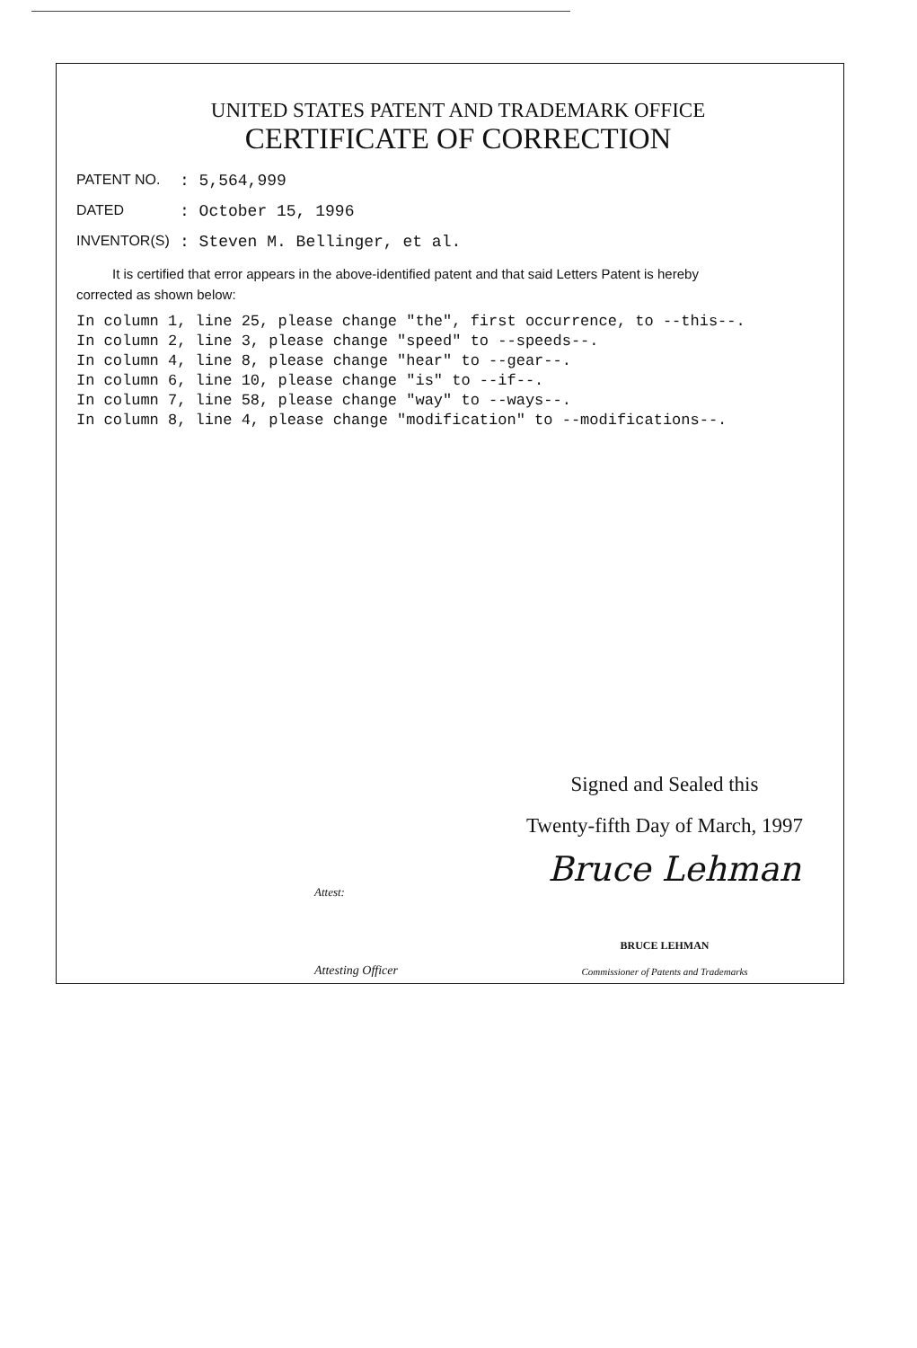UNITED STATES PATENT AND TRADEMARK OFFICE
CERTIFICATE OF CORRECTION
PATENT NO.: 5,564,999
DATED: October 15, 1996
INVENTOR(S): Steven M. Bellinger, et al.
It is certified that error appears in the above-identified patent and that said Letters Patent is hereby
corrected as shown below:
In column 1, line 25, please change "the", first occurrence, to --this--.
In column 2, line 3, please change "speed" to --speeds--.
In column 4, line 8, please change "hear" to --gear--.
In column 6, line 10, please change "is" to --if--.
In column 7, line 58, please change "way" to --ways--.
In column 8, line 4, please change "modification" to --modifications--.
Signed and Sealed this
Twenty-fifth Day of March, 1997
Attest:
Bruce Lehman
BRUCE LEHMAN
Attesting Officer Commissioner of Patents and Trademarks